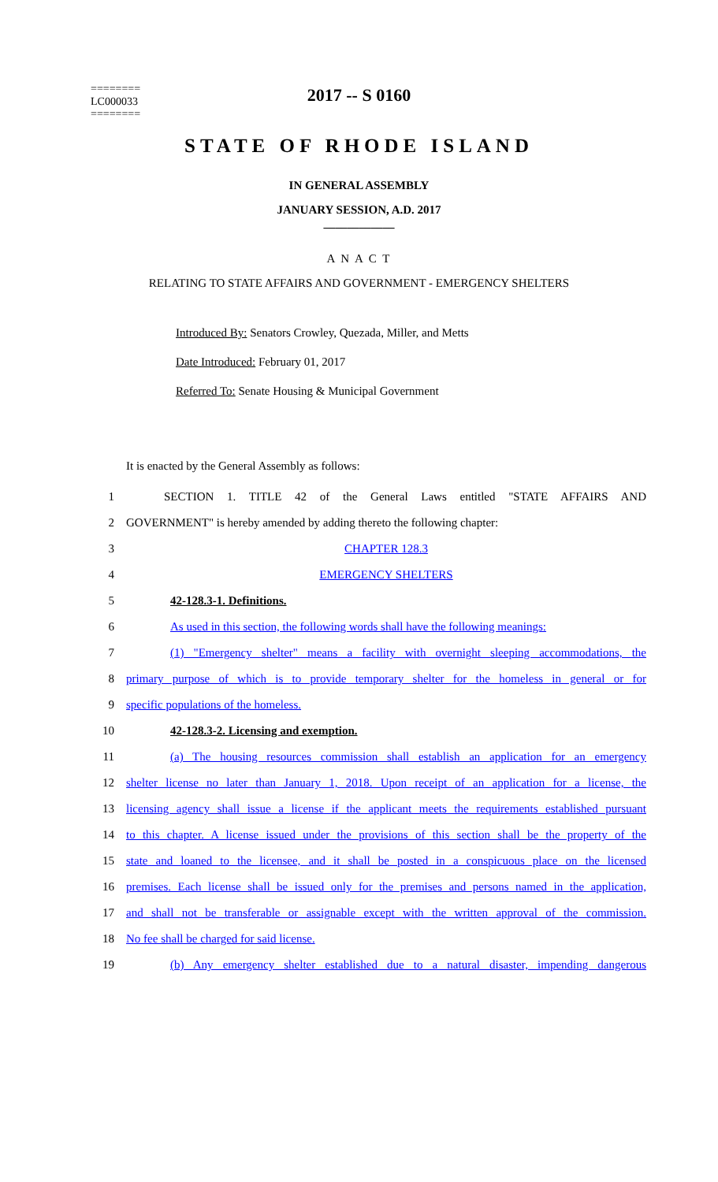2017 -- S 0160
========
LC000033
========
STATE OF RHODE ISLAND
IN GENERAL ASSEMBLY
JANUARY SESSION, A.D. 2017
____________
A N A C T
RELATING TO STATE AFFAIRS AND GOVERNMENT - EMERGENCY SHELTERS
Introduced By: Senators Crowley, Quezada, Miller, and Metts
Date Introduced: February 01, 2017
Referred To: Senate Housing & Municipal Government
It is enacted by the General Assembly as follows:
1 SECTION 1. TITLE 42 of the General Laws entitled "STATE AFFAIRS AND
2 GOVERNMENT" is hereby amended by adding thereto the following chapter:
3 CHAPTER 128.3
4 EMERGENCY SHELTERS
5 42-128.3-1. Definitions.
6 As used in this section, the following words shall have the following meanings:
7 (1) "Emergency shelter" means a facility with overnight sleeping accommodations, the
8 primary purpose of which is to provide temporary shelter for the homeless in general or for
9 specific populations of the homeless.
10 42-128.3-2. Licensing and exemption.
11 (a) The housing resources commission shall establish an application for an emergency
12 shelter license no later than January 1, 2018. Upon receipt of an application for a license, the
13 licensing agency shall issue a license if the applicant meets the requirements established pursuant
14 to this chapter. A license issued under the provisions of this section shall be the property of the
15 state and loaned to the licensee, and it shall be posted in a conspicuous place on the licensed
16 premises. Each license shall be issued only for the premises and persons named in the application,
17 and shall not be transferable or assignable except with the written approval of the commission.
18 No fee shall be charged for said license.
19 (b) Any emergency shelter established due to a natural disaster, impending dangerous